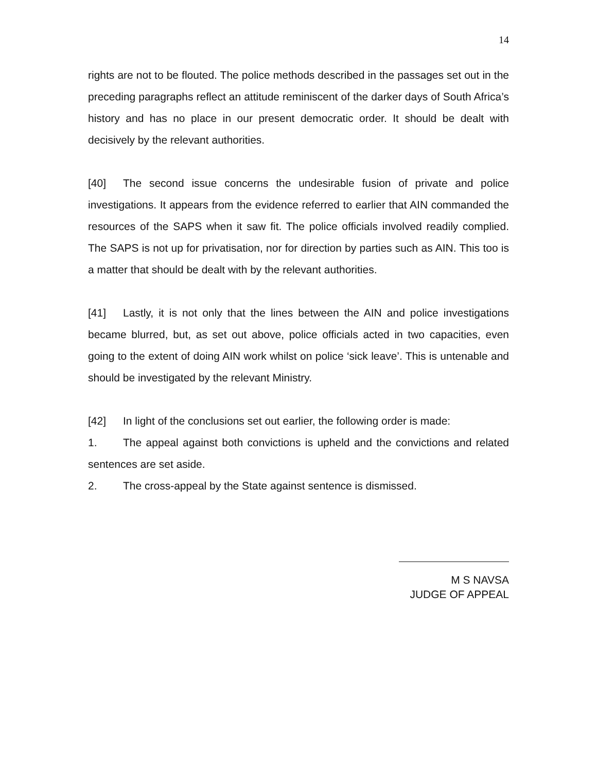14
rights are not to be flouted. The police methods described in the passages set out in the preceding paragraphs reflect an attitude reminiscent of the darker days of South Africa’s history and has no place in our present democratic order. It should be dealt with decisively by the relevant authorities.
[40] The second issue concerns the undesirable fusion of private and police investigations. It appears from the evidence referred to earlier that AIN commanded the resources of the SAPS when it saw fit. The police officials involved readily complied. The SAPS is not up for privatisation, nor for direction by parties such as AIN. This too is a matter that should be dealt with by the relevant authorities.
[41] Lastly, it is not only that the lines between the AIN and police investigations became blurred, but, as set out above, police officials acted in two capacities, even going to the extent of doing AIN work whilst on police ‘sick leave’. This is untenable and should be investigated by the relevant Ministry.
[42] In light of the conclusions set out earlier, the following order is made:
1. The appeal against both convictions is upheld and the convictions and related sentences are set aside.
2. The cross-appeal by the State against sentence is dismissed.
M S NAVSA
JUDGE OF APPEAL